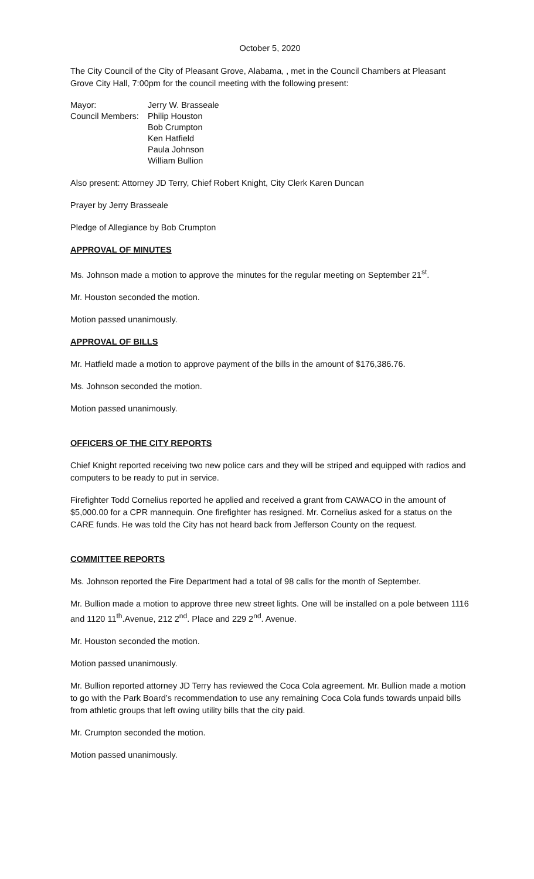October 5, 2020
The City Council of the City of Pleasant Grove, Alabama, , met in the Council Chambers at Pleasant Grove City Hall, 7:00pm for the council meeting with the following present:
| Mayor: | Jerry W. Brasseale |
| Council Members: | Philip Houston Bob Crumpton Ken Hatfield Paula Johnson William Bullion |
Also present: Attorney JD Terry, Chief Robert Knight, City Clerk Karen Duncan
Prayer by Jerry Brasseale
Pledge of Allegiance by Bob Crumpton
APPROVAL OF MINUTES
Ms. Johnson made a motion to approve the minutes for the regular meeting on September 21<sup>st</sup>.
Mr. Houston seconded the motion.
Motion passed unanimously.
APPROVAL OF BILLS
Mr. Hatfield made a motion to approve payment of the bills in the amount of $176,386.76.
Ms. Johnson seconded the motion.
Motion passed unanimously.
OFFICERS OF THE CITY REPORTS
Chief Knight reported receiving two new police cars and they will be striped and equipped with radios and computers to be ready to put in service.
Firefighter Todd Cornelius reported he applied and received a grant from CAWACO in the amount of $5,000.00 for a CPR mannequin. One firefighter has resigned. Mr. Cornelius asked for a status on the CARE funds. He was told the City has not heard back from Jefferson County on the request.
COMMITTEE REPORTS
Ms. Johnson reported the Fire Department had a total of 98 calls for the month of September.
Mr. Bullion made a motion to approve three new street lights. One will be installed on a pole between 1116 and 1120 11<sup>th</sup>.Avenue, 212 2<sup>nd</sup>. Place and 229 2<sup>nd</sup>. Avenue.
Mr. Houston seconded the motion.
Motion passed unanimously.
Mr. Bullion reported attorney JD Terry has reviewed the Coca Cola agreement. Mr. Bullion made a motion to go with the Park Board’s recommendation to use any remaining Coca Cola funds towards unpaid bills from athletic groups that left owing utility bills that the city paid.
Mr. Crumpton seconded the motion.
Motion passed unanimously.